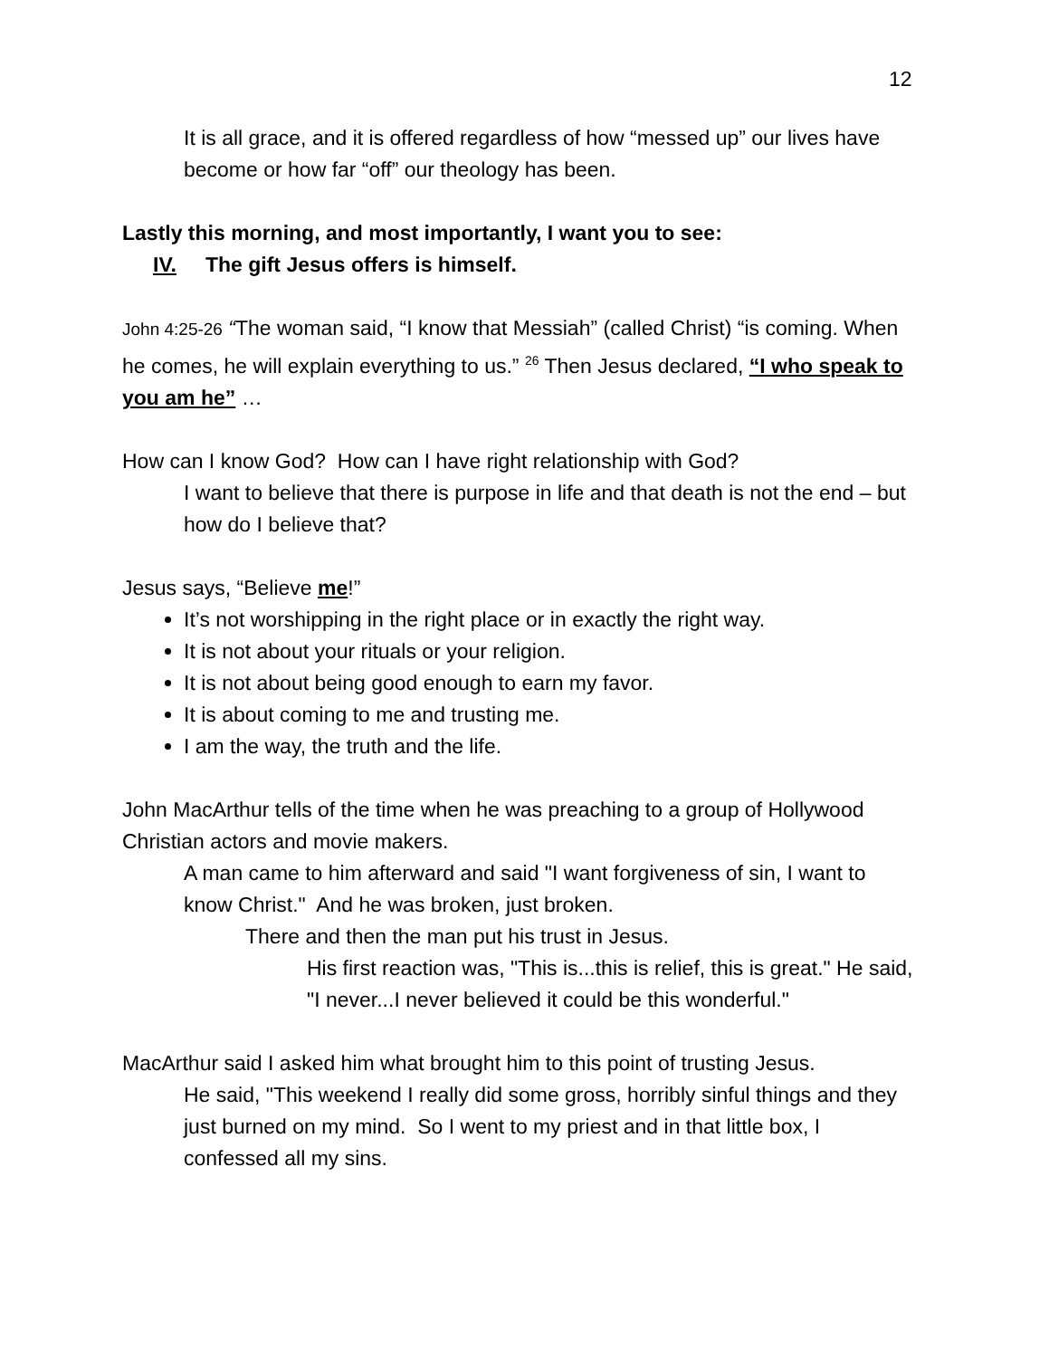12
It is all grace, and it is offered regardless of how “messed up” our lives have become or how far “off” our theology has been.
Lastly this morning, and most importantly, I want you to see:
IV. The gift Jesus offers is himself.
John 4:25-26 “The woman said, “I know that Messiah” (called Christ) “is coming. When he comes, he will explain everything to us.” <sup>26</sup> Then Jesus declared, “I who speak to you am he” …
How can I know God? How can I have right relationship with God?
I want to believe that there is purpose in life and that death is not the end – but how do I believe that?
Jesus says, “Believe me!”
It’s not worshipping in the right place or in exactly the right way.
It is not about your rituals or your religion.
It is not about being good enough to earn my favor.
It is about coming to me and trusting me.
I am the way, the truth and the life.
John MacArthur tells of the time when he was preaching to a group of Hollywood Christian actors and movie makers.
A man came to him afterward and said "I want forgiveness of sin, I want to know Christ." And he was broken, just broken.
There and then the man put his trust in Jesus.
His first reaction was, "This is...this is relief, this is great." He said, "I never...I never believed it could be this wonderful."
MacArthur said I asked him what brought him to this point of trusting Jesus.
He said, "This weekend I really did some gross, horribly sinful things and they just burned on my mind. So I went to my priest and in that little box, I confessed all my sins.